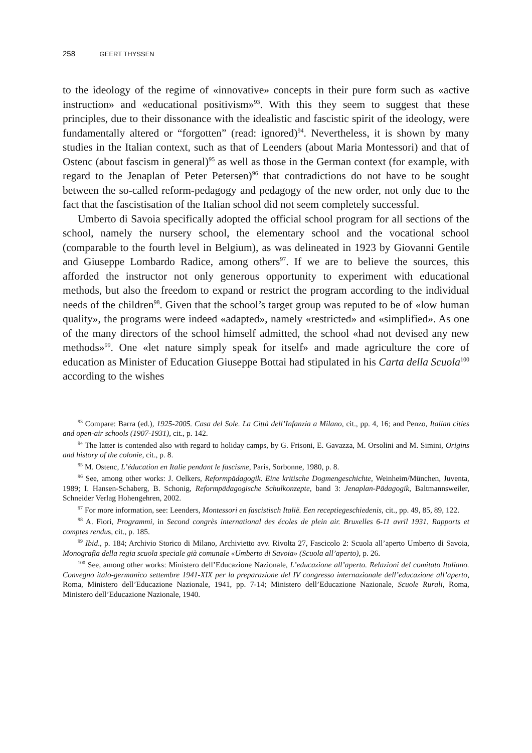258 GEERT THYSSEN
to the ideology of the regime of «innovative» concepts in their pure form such as «active instruction» and «educational positivism»<sup>93</sup>. With this they seem to suggest that these principles, due to their dissonance with the idealistic and fascistic spirit of the ideology, were fundamentally altered or “forgotten” (read: ignored)<sup>94</sup>. Nevertheless, it is shown by many studies in the Italian context, such as that of Leenders (about Maria Montessori) and that of Ostenc (about fascism in general)<sup>95</sup> as well as those in the German context (for example, with regard to the Jenaplan of Peter Petersen)<sup>96</sup> that contradictions do not have to be sought between the so-called reform-pedagogy and pedagogy of the new order, not only due to the fact that the fascistisation of the Italian school did not seem completely successful.
Umberto di Savoia specifically adopted the official school program for all sections of the school, namely the nursery school, the elementary school and the vocational school (comparable to the fourth level in Belgium), as was delineated in 1923 by Giovanni Gentile and Giuseppe Lombardo Radice, among others<sup>97</sup>. If we are to believe the sources, this afforded the instructor not only generous opportunity to experiment with educational methods, but also the freedom to expand or restrict the program according to the individual needs of the children<sup>98</sup>. Given that the school’s target group was reputed to be of «low human quality», the programs were indeed «adapted», namely «restricted» and «simplified». As one of the many directors of the school himself admitted, the school «had not devised any new methods»<sup>99</sup>. One «let nature simply speak for itself» and made agriculture the core of education as Minister of Education Giuseppe Bottai had stipulated in his Carta della Scuola<sup>100</sup> according to the wishes
<sup>93</sup> Compare: Barra (ed.), 1925-2005. Casa del Sole. La Città dell’Infanzia a Milano, cit., pp. 4, 16; and Penzo, Italian cities and open-air schools (1907-1931), cit., p. 142.
<sup>94</sup> The latter is contended also with regard to holiday camps, by G. Frisoni, E. Gavazza, M. Orsolini and M. Simini, Origins and history of the colonie, cit., p. 8.
<sup>95</sup> M. Ostenc, L’éducation en Italie pendant le fascisme, Paris, Sorbonne, 1980, p. 8.
<sup>96</sup> See, among other works: J. Oelkers, Reformpädagogik. Eine kritische Dogmengeschichte, Weinheim/München, Juventa, 1989; I. Hansen-Schaberg, B. Schonig, Reformpädagogische Schulkonzepte, band 3: Jenaplan-Pädagogik, Baltmannsweiler, Schneider Verlag Hohengehren, 2002.
<sup>97</sup> For more information, see: Leenders, Montessori en fascistisch Italië. Een receptiegeschiedenis, cit., pp. 49, 85, 89, 122.
<sup>98</sup> A. Fiori, Programmi, in Second congrès international des écoles de plein air. Bruxelles 6-11 avril 1931. Rapports et comptes rendus, cit., p. 185.
<sup>99</sup> Ibid., p. 184; Archivio Storico di Milano, Archivietto avv. Rivolta 27, Fascicolo 2: Scuola all’aperto Umberto di Savoia, Monografia della regia scuola speciale già comunale «Umberto di Savoia» (Scuola all’aperto), p. 26.
<sup>100</sup> See, among other works: Ministero dell’Educazione Nazionale, L’educazione all’aperto. Relazioni del comitato Italiano. Convegno italo-germanico settembre 1941-XIX per la preparazione del IV congresso internazionale dell’educazione all’aperto, Roma, Ministero dell’Educazione Nazionale, 1941, pp. 7-14; Ministero dell’Educazione Nazionale, Scuole Rurali, Roma, Ministero dell’Educazione Nazionale, 1940.